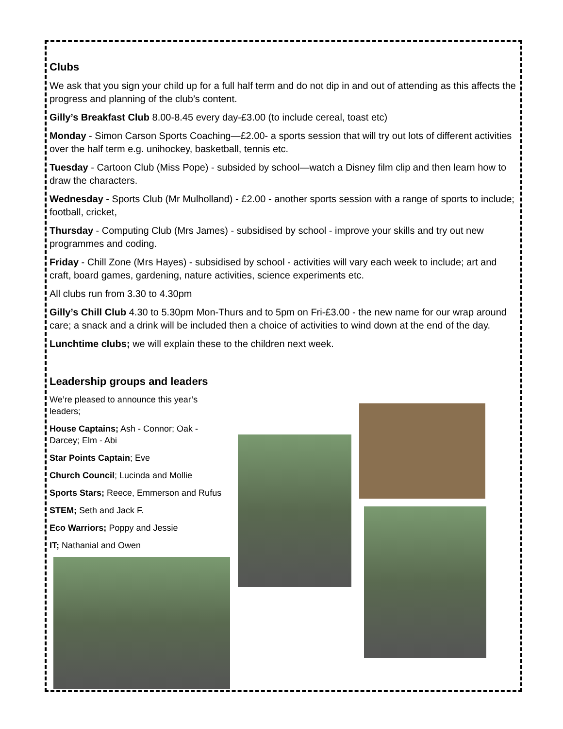Clubs
We ask that you sign your child up for a full half term and do not dip in and out of attending as this affects the progress and planning of the club’s content.
Gilly’s Breakfast Club 8.00-8.45 every day-£3.00 (to include cereal, toast etc)
Monday - Simon Carson Sports Coaching—£2.00- a sports session that will try out lots of different activities over the half term e.g. unihockey, basketball, tennis etc.
Tuesday - Cartoon Club (Miss Pope) - subsided by school—watch a Disney film clip and then learn how to draw the characters.
Wednesday - Sports Club (Mr Mulholland) - £2.00 - another sports session with a range of sports to include; football, cricket,
Thursday - Computing Club (Mrs James) - subsidised by school - improve your skills and try out new programmes and coding.
Friday - Chill Zone (Mrs Hayes) - subsidised by school - activities will vary each week to include; art and craft, board games, gardening, nature activities, science experiments etc.
All clubs run from 3.30 to 4.30pm
Gilly’s Chill Club 4.30 to 5.30pm Mon-Thurs and to 5pm on Fri-£3.00 - the new name for our wrap around care; a snack and a drink will be included then a choice of activities to wind down at the end of the day.
Lunchtime clubs; we will explain these to the children next week.
Leadership groups and leaders
We’re pleased to announce this year’s leaders;
House Captains; Ash - Connor; Oak - Darcey; Elm - Abi
Star Points Captain; Eve
Church Council; Lucinda and Mollie
Sports Stars; Reece, Emmerson and Rufus
STEM; Seth and Jack F.
Eco Warriors; Poppy and Jessie
IT; Nathanial and Owen